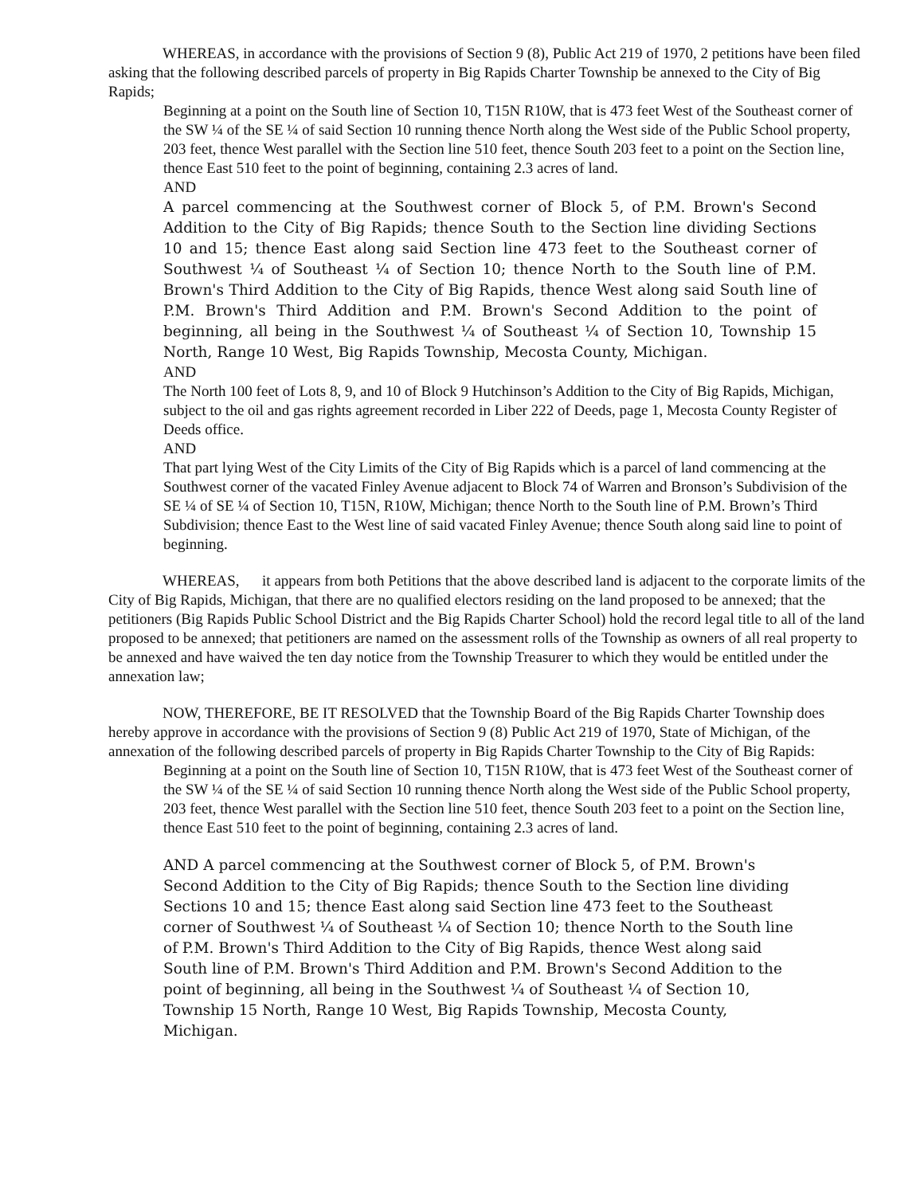WHEREAS, in accordance with the provisions of Section 9 (8), Public Act 219 of 1970, 2 petitions have been filed asking that the following described parcels of property in Big Rapids Charter Township be annexed to the City of Big Rapids;
Beginning at a point on the South line of Section 10, T15N R10W, that is 473 feet West of the Southeast corner of the SW ¼ of the SE ¼ of said Section 10 running thence North along the West side of the Public School property, 203 feet, thence West parallel with the Section line 510 feet, thence South 203 feet to a point on the Section line, thence East 510 feet to the point of beginning, containing 2.3 acres of land.
AND
A parcel commencing at the Southwest corner of Block 5, of P.M. Brown's Second Addition to the City of Big Rapids; thence South to the Section line dividing Sections 10 and 15; thence East along said Section line 473 feet to the Southeast corner of Southwest ¼ of Southeast ¼ of Section 10; thence North to the South line of P.M. Brown's Third Addition to the City of Big Rapids, thence West along said South line of P.M. Brown's Third Addition and P.M. Brown's Second Addition to the point of beginning, all being in the Southwest ¼ of Southeast ¼ of Section 10, Township 15 North, Range 10 West, Big Rapids Township, Mecosta County, Michigan.
AND
The North 100 feet of Lots 8, 9, and 10 of Block 9 Hutchinson’s Addition to the City of Big Rapids, Michigan, subject to the oil and gas rights agreement recorded in Liber 222 of Deeds, page 1, Mecosta County Register of Deeds office.
AND
That part lying West of the City Limits of the City of Big Rapids which is a parcel of land commencing at the Southwest corner of the vacated Finley Avenue adjacent to Block 74 of Warren and Bronson’s Subdivision of the SE ¼ of SE ¼ of Section 10, T15N, R10W, Michigan; thence North to the South line of P.M. Brown’s Third Subdivision; thence East to the West line of said vacated Finley Avenue; thence South along said line to point of beginning.
WHEREAS, it appears from both Petitions that the above described land is adjacent to the corporate limits of the City of Big Rapids, Michigan, that there are no qualified electors residing on the land proposed to be annexed; that the petitioners (Big Rapids Public School District and the Big Rapids Charter School) hold the record legal title to all of the land proposed to be annexed; that petitioners are named on the assessment rolls of the Township as owners of all real property to be annexed and have waived the ten day notice from the Township Treasurer to which they would be entitled under the annexation law;
NOW, THEREFORE, BE IT RESOLVED that the Township Board of the Big Rapids Charter Township does hereby approve in accordance with the provisions of Section 9 (8) Public Act 219 of 1970, State of Michigan, of the annexation of the following described parcels of property in Big Rapids Charter Township to the City of Big Rapids:
Beginning at a point on the South line of Section 10, T15N R10W, that is 473 feet West of the Southeast corner of the SW ¼ of the SE ¼ of said Section 10 running thence North along the West side of the Public School property, 203 feet, thence West parallel with the Section line 510 feet, thence South 203 feet to a point on the Section line, thence East 510 feet to the point of beginning, containing 2.3 acres of land.
AND A parcel commencing at the Southwest corner of Block 5, of P.M. Brown's Second Addition to the City of Big Rapids; thence South to the Section line dividing Sections 10 and 15; thence East along said Section line 473 feet to the Southeast corner of Southwest ¼ of Southeast ¼ of Section 10; thence North to the South line of P.M. Brown's Third Addition to the City of Big Rapids, thence West along said South line of P.M. Brown's Third Addition and P.M. Brown's Second Addition to the point of beginning, all being in the Southwest ¼ of Southeast ¼ of Section 10, Township 15 North, Range 10 West, Big Rapids Township, Mecosta County, Michigan.